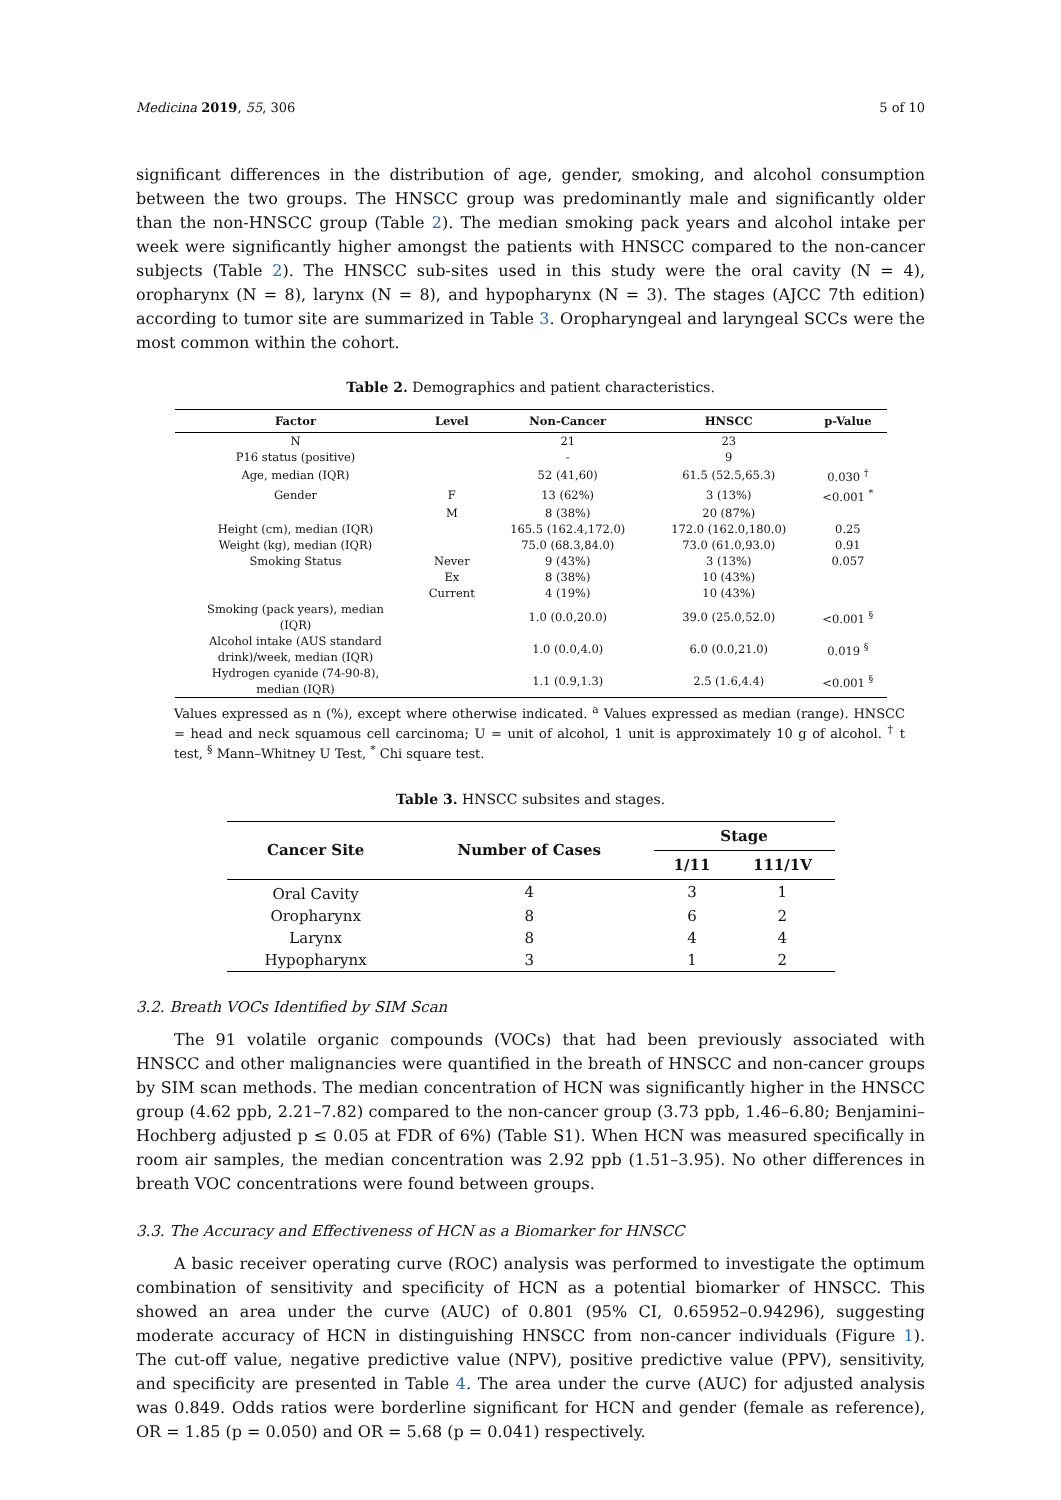Medicina 2019, 55, 306 5 of 10
significant differences in the distribution of age, gender, smoking, and alcohol consumption between the two groups. The HNSCC group was predominantly male and significantly older than the non-HNSCC group (Table 2). The median smoking pack years and alcohol intake per week were significantly higher amongst the patients with HNSCC compared to the non-cancer subjects (Table 2). The HNSCC sub-sites used in this study were the oral cavity (N = 4), oropharynx (N = 8), larynx (N = 8), and hypopharynx (N = 3). The stages (AJCC 7th edition) according to tumor site are summarized in Table 3. Oropharyngeal and laryngeal SCCs were the most common within the cohort.
Table 2. Demographics and patient characteristics.
| Factor | Level | Non-Cancer | HNSCC | p-Value |
| --- | --- | --- | --- | --- |
| N | | 21 | 23 | |
| P16 status (positive) | | - | 9 | |
| Age, median (IQR) | | 52 (41,60) | 61.5 (52.5,65.3) | 0.030 <sup>†</sup> |
| Gender | F | 13 (62%) | 3 (13%) | <0.001 <sup>*</sup> |
| | M | 8 (38%) | 20 (87%) | |
| Height (cm), median (IQR) | | 165.5 (162.4,172.0) | 172.0 (162.0,180.0) | 0.25 |
| Weight (kg), median (IQR) | | 75.0 (68.3,84.0) | 73.0 (61.0,93.0) | 0.91 |
| Smoking Status | Never | 9 (43%) | 3 (13%) | 0.057 |
| | Ex | 8 (38%) | 10 (43%) | |
| | Current | 4 (19%) | 10 (43%) | |
| Smoking (pack years), median (IQR) | | 1.0 (0.0,20.0) | 39.0 (25.0,52.0) | <0.001 <sup>§</sup> |
| Alcohol intake (AUS standard drink)/week, median (IQR) | | 1.0 (0.0,4.0) | 6.0 (0.0,21.0) | 0.019 <sup>§</sup> |
| Hydrogen cyanide (74-90-8), median (IQR) | | 1.1 (0.9,1.3) | 2.5 (1.6,4.4) | <0.001 <sup>§</sup> |
Values expressed as n (%), except where otherwise indicated. <sup>a</sup> Values expressed as median (range). HNSCC = head and neck squamous cell carcinoma; U = unit of alcohol, 1 unit is approximately 10 g of alcohol. <sup>†</sup> t test, <sup>§</sup> Mann–Whitney U Test, <sup>*</sup> Chi square test.
Table 3. HNSCC subsites and stages.
| Cancer Site | Number of Cases | Stage | |
| --- | --- | --- | --- |
| | | 1/11 | 111/1V |
| Oral Cavity | 4 | 3 | 1 |
| Oropharynx | 8 | 6 | 2 |
| Larynx | 8 | 4 | 4 |
| Hypopharynx | 3 | 1 | 2 |
3.2. Breath VOCs Identified by SIM Scan
The 91 volatile organic compounds (VOCs) that had been previously associated with HNSCC and other malignancies were quantified in the breath of HNSCC and non-cancer groups by SIM scan methods. The median concentration of HCN was significantly higher in the HNSCC group (4.62 ppb, 2.21–7.82) compared to the non-cancer group (3.73 ppb, 1.46–6.80; Benjamini–Hochberg adjusted p ≤ 0.05 at FDR of 6%) (Table S1). When HCN was measured specifically in room air samples, the median concentration was 2.92 ppb (1.51–3.95). No other differences in breath VOC concentrations were found between groups.
3.3. The Accuracy and Effectiveness of HCN as a Biomarker for HNSCC
A basic receiver operating curve (ROC) analysis was performed to investigate the optimum combination of sensitivity and specificity of HCN as a potential biomarker of HNSCC. This showed an area under the curve (AUC) of 0.801 (95% CI, 0.65952–0.94296), suggesting moderate accuracy of HCN in distinguishing HNSCC from non-cancer individuals (Figure 1). The cut-off value, negative predictive value (NPV), positive predictive value (PPV), sensitivity, and specificity are presented in Table 4. The area under the curve (AUC) for adjusted analysis was 0.849. Odds ratios were borderline significant for HCN and gender (female as reference), OR = 1.85 (p = 0.050) and OR = 5.68 (p = 0.041) respectively.